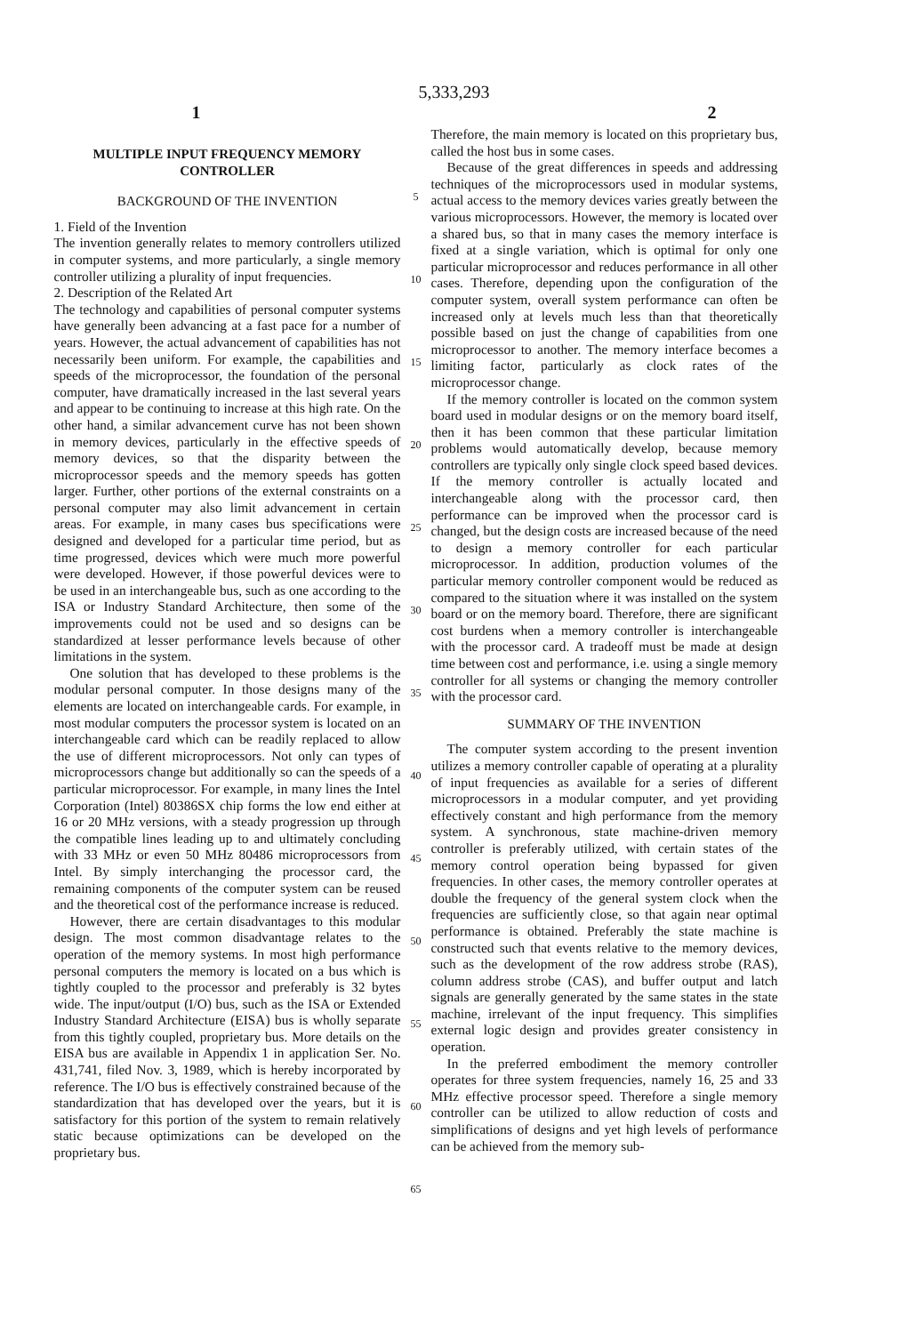5,333,293
1 2
MULTIPLE INPUT FREQUENCY MEMORY CONTROLLER
BACKGROUND OF THE INVENTION
1. Field of the Invention
The invention generally relates to memory controllers utilized in computer systems, and more particularly, a single memory controller utilizing a plurality of input frequencies.
2. Description of the Related Art
The technology and capabilities of personal computer systems have generally been advancing at a fast pace for a number of years. However, the actual advancement of capabilities has not necessarily been uniform. For example, the capabilities and speeds of the microprocessor, the foundation of the personal computer, have dramatically increased in the last several years and appear to be continuing to increase at this high rate. On the other hand, a similar advancement curve has not been shown in memory devices, particularly in the effective speeds of memory devices, so that the disparity between the microprocessor speeds and the memory speeds has gotten larger. Further, other portions of the external constraints on a personal computer may also limit advancement in certain areas. For example, in many cases bus specifications were designed and developed for a particular time period, but as time progressed, devices which were much more powerful were developed. However, if those powerful devices were to be used in an interchangeable bus, such as one according to the ISA or Industry Standard Architecture, then some of the improvements could not be used and so designs can be standardized at lesser performance levels because of other limitations in the system.
One solution that has developed to these problems is the modular personal computer. In those designs many of the elements are located on interchangeable cards. For example, in most modular computers the processor system is located on an interchangeable card which can be readily replaced to allow the use of different microprocessors. Not only can types of microprocessors change but additionally so can the speeds of a particular microprocessor. For example, in many lines the Intel Corporation (Intel) 80386SX chip forms the low end either at 16 or 20 MHz versions, with a steady progression up through the compatible lines leading up to and ultimately concluding with 33 MHz or even 50 MHz 80486 microprocessors from Intel. By simply interchanging the processor card, the remaining components of the computer system can be reused and the theoretical cost of the performance increase is reduced.
However, there are certain disadvantages to this modular design. The most common disadvantage relates to the operation of the memory systems. In most high performance personal computers the memory is located on a bus which is tightly coupled to the processor and preferably is 32 bytes wide. The input/output (I/O) bus, such as the ISA or Extended Industry Standard Architecture (EISA) bus is wholly separate from this tightly coupled, proprietary bus. More details on the EISA bus are available in Appendix 1 in application Ser. No. 431,741, filed Nov. 3, 1989, which is hereby incorporated by reference. The I/O bus is effectively constrained because of the standardization that has developed over the years, but it is satisfactory for this portion of the system to remain relatively static because optimizations can be developed on the proprietary bus.
5
10
15
20
25
30
35
40
45
50
55
60
65
Therefore, the main memory is located on this proprietary bus, called the host bus in some cases.
Because of the great differences in speeds and addressing techniques of the microprocessors used in modular systems, actual access to the memory devices varies greatly between the various microprocessors. However, the memory is located over a shared bus, so that in many cases the memory interface is fixed at a single variation, which is optimal for only one particular microprocessor and reduces performance in all other cases. Therefore, depending upon the configuration of the computer system, overall system performance can often be increased only at levels much less than that theoretically possible based on just the change of capabilities from one microprocessor to another. The memory interface becomes a limiting factor, particularly as clock rates of the microprocessor change.
If the memory controller is located on the common system board used in modular designs or on the memory board itself, then it has been common that these particular limitation problems would automatically develop, because memory controllers are typically only single clock speed based devices. If the memory controller is actually located and interchangeable along with the processor card, then performance can be improved when the processor card is changed, but the design costs are increased because of the need to design a memory controller for each particular microprocessor. In addition, production volumes of the particular memory controller component would be reduced as compared to the situation where it was installed on the system board or on the memory board. Therefore, there are significant cost burdens when a memory controller is interchangeable with the processor card. A tradeoff must be made at design time between cost and performance, i.e. using a single memory controller for all systems or changing the memory controller with the processor card.
SUMMARY OF THE INVENTION
The computer system according to the present invention utilizes a memory controller capable of operating at a plurality of input frequencies as available for a series of different microprocessors in a modular computer, and yet providing effectively constant and high performance from the memory system. A synchronous, state machine-driven memory controller is preferably utilized, with certain states of the memory control operation being bypassed for given frequencies. In other cases, the memory controller operates at double the frequency of the general system clock when the frequencies are sufficiently close, so that again near optimal performance is obtained. Preferably the state machine is constructed such that events relative to the memory devices, such as the development of the row address strobe (RAS), column address strobe (CAS), and buffer output and latch signals are generally generated by the same states in the state machine, irrelevant of the input frequency. This simplifies external logic design and provides greater consistency in operation.
In the preferred embodiment the memory controller operates for three system frequencies, namely 16, 25 and 33 MHz effective processor speed. Therefore a single memory controller can be utilized to allow reduction of costs and simplifications of designs and yet high levels of performance can be achieved from the memory sub-